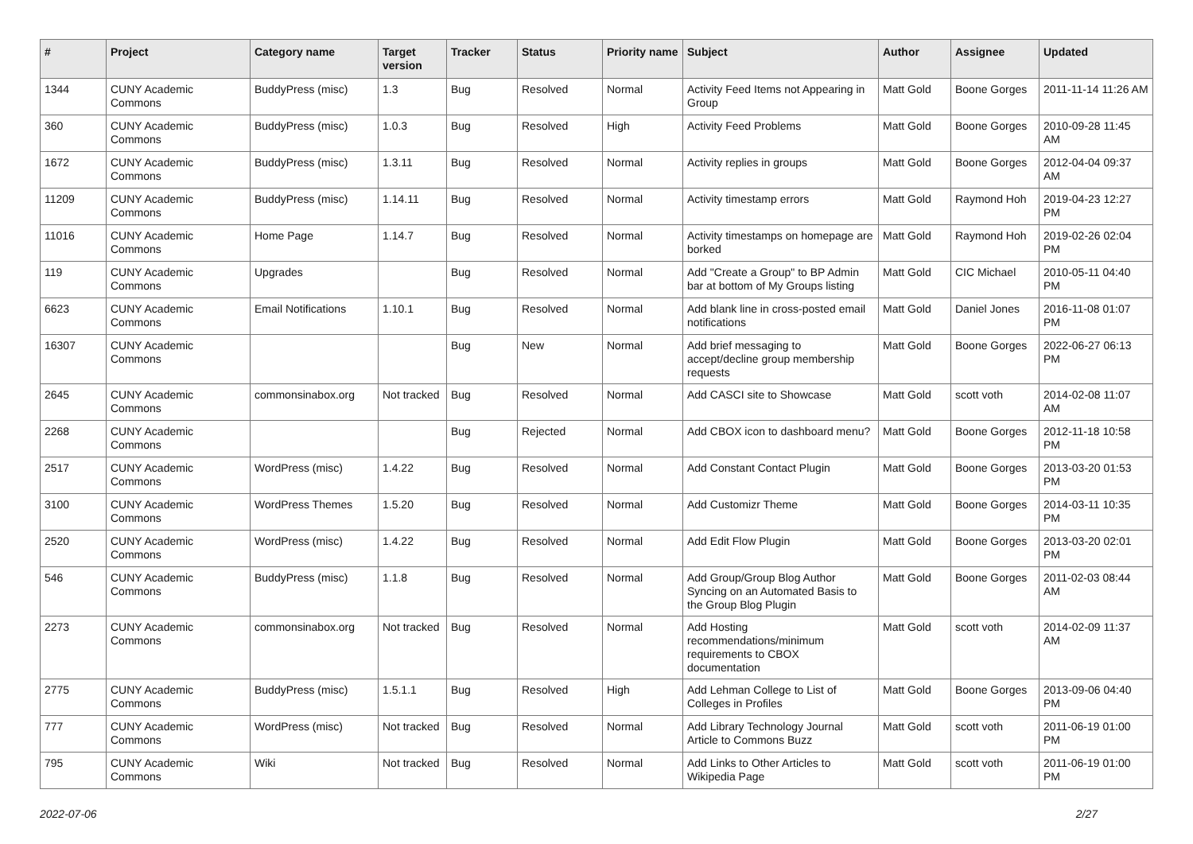| # | Project | Category name | Target version | Tracker | Status | Priority name | Subject | Author | Assignee | Updated |
| --- | --- | --- | --- | --- | --- | --- | --- | --- | --- | --- |
| 1344 | CUNY Academic Commons | BuddyPress (misc) | 1.3 | Bug | Resolved | Normal | Activity Feed Items not Appearing in Group | Matt Gold | Boone Gorges | 2011-11-14 11:26 AM |
| 360 | CUNY Academic Commons | BuddyPress (misc) | 1.0.3 | Bug | Resolved | High | Activity Feed Problems | Matt Gold | Boone Gorges | 2010-09-28 11:45 AM |
| 1672 | CUNY Academic Commons | BuddyPress (misc) | 1.3.11 | Bug | Resolved | Normal | Activity replies in groups | Matt Gold | Boone Gorges | 2012-04-04 09:37 AM |
| 11209 | CUNY Academic Commons | BuddyPress (misc) | 1.14.11 | Bug | Resolved | Normal | Activity timestamp errors | Matt Gold | Raymond Hoh | 2019-04-23 12:27 PM |
| 11016 | CUNY Academic Commons | Home Page | 1.14.7 | Bug | Resolved | Normal | Activity timestamps on homepage are borked | Matt Gold | Raymond Hoh | 2019-02-26 02:04 PM |
| 119 | CUNY Academic Commons | Upgrades | | Bug | Resolved | Normal | Add "Create a Group" to BP Admin bar at bottom of My Groups listing | Matt Gold | CIC Michael | 2010-05-11 04:40 PM |
| 6623 | CUNY Academic Commons | Email Notifications | 1.10.1 | Bug | Resolved | Normal | Add blank line in cross-posted email notifications | Matt Gold | Daniel Jones | 2016-11-08 01:07 PM |
| 16307 | CUNY Academic Commons | | | Bug | New | Normal | Add brief messaging to accept/decline group membership requests | Matt Gold | Boone Gorges | 2022-06-27 06:13 PM |
| 2645 | CUNY Academic Commons | commonsinabox.org | Not tracked | Bug | Resolved | Normal | Add CASCI site to Showcase | Matt Gold | scott voth | 2014-02-08 11:07 AM |
| 2268 | CUNY Academic Commons | | | Bug | Rejected | Normal | Add CBOX icon to dashboard menu? | Matt Gold | Boone Gorges | 2012-11-18 10:58 PM |
| 2517 | CUNY Academic Commons | WordPress (misc) | 1.4.22 | Bug | Resolved | Normal | Add Constant Contact Plugin | Matt Gold | Boone Gorges | 2013-03-20 01:53 PM |
| 3100 | CUNY Academic Commons | WordPress Themes | 1.5.20 | Bug | Resolved | Normal | Add Customizr Theme | Matt Gold | Boone Gorges | 2014-03-11 10:35 PM |
| 2520 | CUNY Academic Commons | WordPress (misc) | 1.4.22 | Bug | Resolved | Normal | Add Edit Flow Plugin | Matt Gold | Boone Gorges | 2013-03-20 02:01 PM |
| 546 | CUNY Academic Commons | BuddyPress (misc) | 1.1.8 | Bug | Resolved | Normal | Add Group/Group Blog Author Syncing on an Automated Basis to the Group Blog Plugin | Matt Gold | Boone Gorges | 2011-02-03 08:44 AM |
| 2273 | CUNY Academic Commons | commonsinabox.org | Not tracked | Bug | Resolved | Normal | Add Hosting recommendations/minimum requirements to CBOX documentation | Matt Gold | scott voth | 2014-02-09 11:37 AM |
| 2775 | CUNY Academic Commons | BuddyPress (misc) | 1.5.1.1 | Bug | Resolved | High | Add Lehman College to List of Colleges in Profiles | Matt Gold | Boone Gorges | 2013-09-06 04:40 PM |
| 777 | CUNY Academic Commons | WordPress (misc) | Not tracked | Bug | Resolved | Normal | Add Library Technology Journal Article to Commons Buzz | Matt Gold | scott voth | 2011-06-19 01:00 PM |
| 795 | CUNY Academic Commons | Wiki | Not tracked | Bug | Resolved | Normal | Add Links to Other Articles to Wikipedia Page | Matt Gold | scott voth | 2011-06-19 01:00 PM |
2022-07-06 2/27